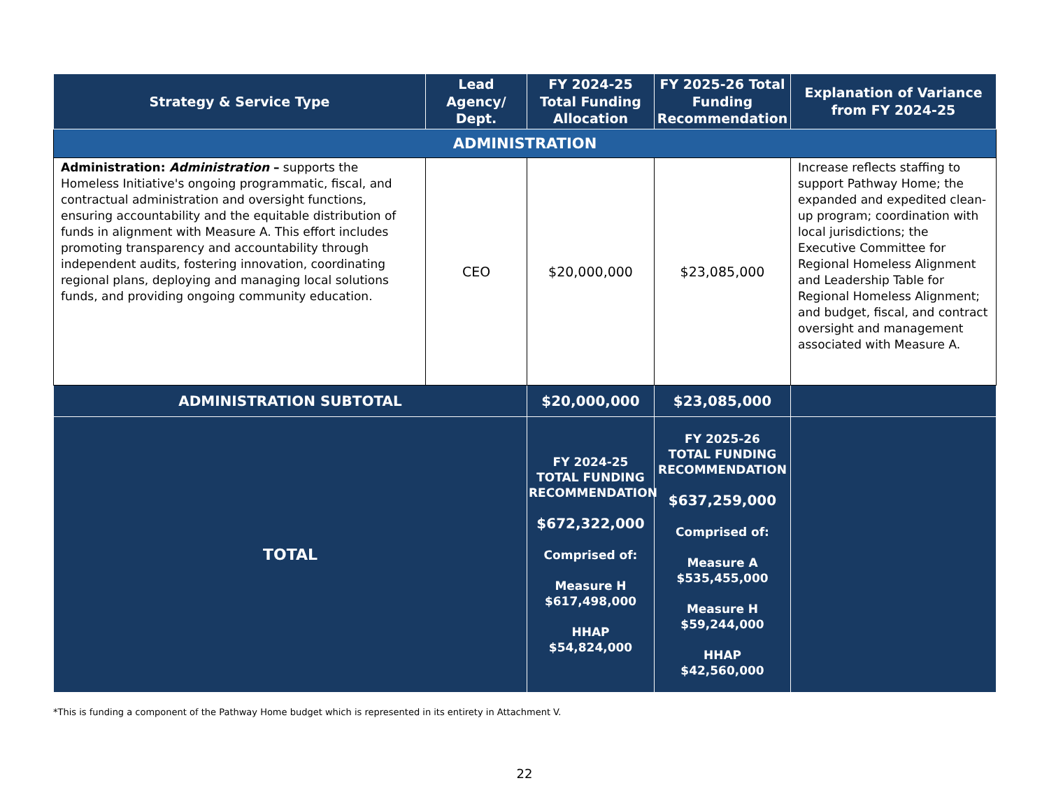| Strategy & Service Type | Lead Agency/ Dept. | FY 2024-25 Total Funding Allocation | FY 2025-26 Total Funding Recommendation | Explanation of Variance from FY 2024-25 |
| --- | --- | --- | --- | --- |
| ADMINISTRATION | | | | |
| Administration: Administration – supports the Homeless Initiative's ongoing programmatic, fiscal, and contractual administration and oversight functions, ensuring accountability and the equitable distribution of funds in alignment with Measure A. This effort includes promoting transparency and accountability through independent audits, fostering innovation, coordinating regional plans, deploying and managing local solutions funds, and providing ongoing community education. | CEO | $20,000,000 | $23,085,000 | Increase reflects staffing to support Pathway Home; the expanded and expedited clean-up program; coordination with local jurisdictions; the Executive Committee for Regional Homeless Alignment and Leadership Table for Regional Homeless Alignment; and budget, fiscal, and contract oversight and management associated with Measure A. |
| ADMINISTRATION SUBTOTAL | | $20,000,000 | $23,085,000 | |
| TOTAL | | FY 2024-25 TOTAL FUNDING RECOMMENDATION $672,322,000 Comprised of: Measure H $617,498,000 HHAP $54,824,000 | FY 2025-26 TOTAL FUNDING RECOMMENDATION $637,259,000 Comprised of: Measure A $535,455,000 Measure H $59,244,000 HHAP $42,560,000 | |
*This is funding a component of the Pathway Home budget which is represented in its entirety in Attachment V.
22